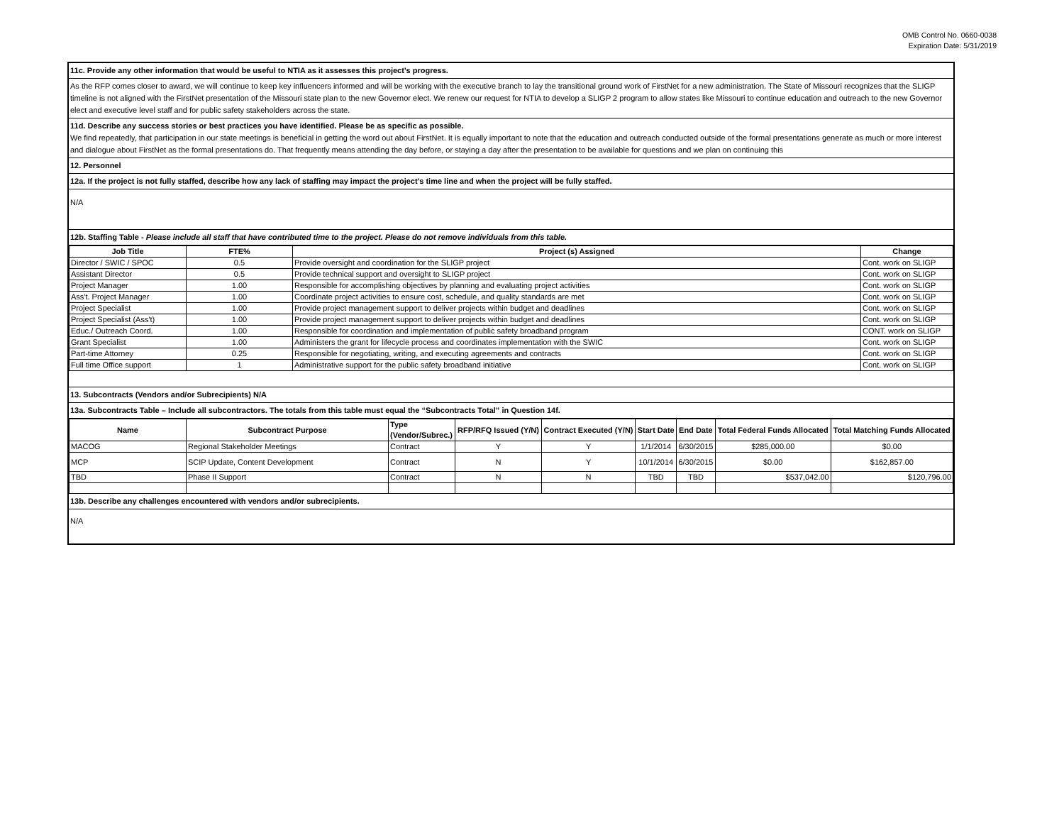OMB Control No. 0660-0038
Expiration Date: 5/31/2019
11c. Provide any other information that would be useful to NTIA as it assesses this project’s progress.
As the RFP comes closer to award, we will continue to keep key influencers informed and will be working with the executive branch to lay the transitional ground work of FirstNet for a new administration. The State of Missouri recognizes that the SLIGP timeline is not aligned with the FirstNet presentation of the Missouri state plan to the new Governor elect. We renew our request for NTIA to develop a SLIGP 2 program to allow states like Missouri to continue education and outreach to the new Governor elect and executive level staff and for public safety stakeholders across the state.
11d. Describe any success stories or best practices you have identified. Please be as specific as possible.
We find repeatedly, that participation in our state meetings is beneficial in getting the word out about FirstNet. It is equally important to note that the education and outreach conducted outside of the formal presentations generate as much or more interest and dialogue about FirstNet as the formal presentations do. That frequently means attending the day before, or staying a day after the presentation to be available for questions and we plan on continuing this
12. Personnel
12a. If the project is not fully staffed, describe how any lack of staffing may impact the project’s time line and when the project will be fully staffed.
N/A
12b. Staffing Table - Please include all staff that have contributed time to the project. Please do not remove individuals from this table.
| Job Title | FTE% | Project (s) Assigned | Change |
| --- | --- | --- | --- |
| Director / SWIC / SPOC | 0.5 | Provide oversight and coordination for the SLIGP project | Cont. work on SLIGP |
| Assistant Director | 0.5 | Provide technical support and oversight to SLIGP project | Cont. work on SLIGP |
| Project Manager | 1.00 | Responsible for accomplishing objectives by planning and evaluating project activities | Cont. work on SLIGP |
| Ass't. Project Manager | 1.00 | Coordinate project activities to ensure cost, schedule, and quality standards are met | Cont. work on SLIGP |
| Project Specialist | 1.00 | Provide project management support to deliver projects within budget and deadlines | Cont. work on SLIGP |
| Project Specialist (Ass't) | 1.00 | Provide project management support to deliver projects within budget and deadlines | Cont. work on SLIGP |
| Educ./ Outreach Coord. | 1.00 | Responsible for coordination and implementation of public safety broadband program | CONT. work on SLIGP |
| Grant Specialist | 1.00 | Administers the grant for lifecycle process and coordinates implementation with the SWIC | Cont. work on SLIGP |
| Part-time Attorney | 0.25 | Responsible for negotiating, writing, and executing agreements and contracts | Cont. work on SLIGP |
| Full time Office support | 1 | Administrative support for the public safety broadband initiative | Cont. work on SLIGP |
13. Subcontracts (Vendors and/or Subrecipients) N/A
13a. Subcontracts Table – Include all subcontractors. The totals from this table must equal the “Subcontracts Total” in Question 14f.
| Name | Subcontract Purpose | Type (Vendor/Subrec.) | RFP/RFQ Issued (Y/N) | Contract Executed (Y/N) | Start Date | End Date | Total Federal Funds Allocated | Total Matching Funds Allocated |
| --- | --- | --- | --- | --- | --- | --- | --- | --- |
| MACOG | Regional Stakeholder Meetings | Contract | Y | Y | 1/1/2014 | 6/30/2015 | $285,000.00 | $0.00 |
| MCP | SCIP Update, Content Development | Contract | N | Y | 10/1/2014 | 6/30/2015 | $0.00 | $162,857.00 |
| TBD | Phase II Support | Contract | N | N | TBD | TBD | $537,042.00 | $120,796.00 |
13b. Describe any challenges encountered with vendors and/or subrecipients.
N/A